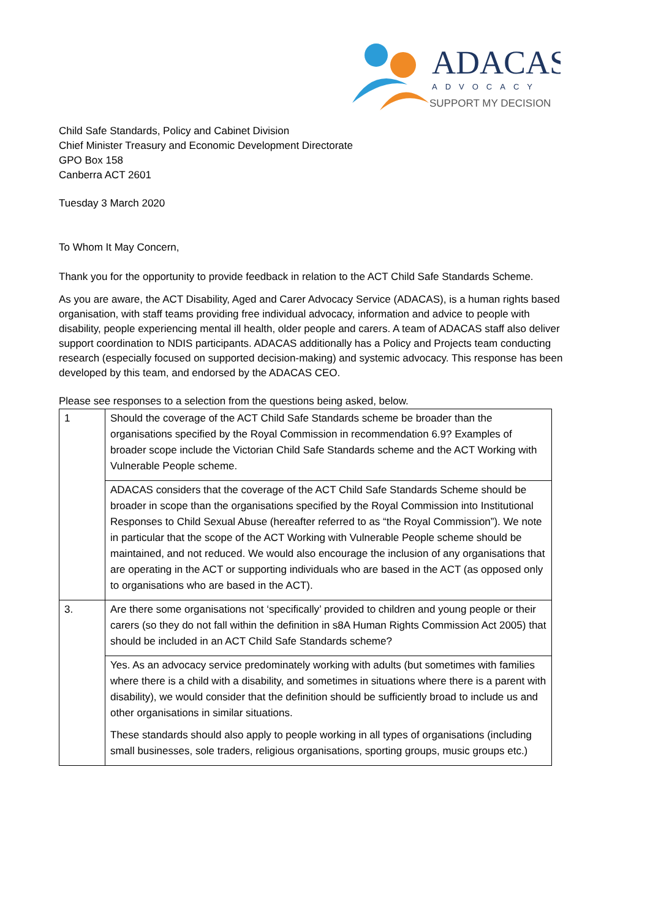ADACAS
ADVOCACY
SUPPORT MY DECISION
Child Safe Standards, Policy and Cabinet Division
Chief Minister Treasury and Economic Development Directorate
GPO Box 158
Canberra ACT 2601
Tuesday 3 March 2020
To Whom It May Concern,
Thank you for the opportunity to provide feedback in relation to the ACT Child Safe Standards Scheme.
As you are aware, the ACT Disability, Aged and Carer Advocacy Service (ADACAS), is a human rights based organisation, with staff teams providing free individual advocacy, information and advice to people with disability, people experiencing mental ill health, older people and carers. A team of ADACAS staff also deliver support coordination to NDIS participants. ADACAS additionally has a Policy and Projects team conducting research (especially focused on supported decision-making) and systemic advocacy. This response has been developed by this team, and endorsed by the ADACAS CEO.
Please see responses to a selection from the questions being asked, below.
| 1 | Should the coverage of the ACT Child Safe Standards scheme be broader than the organisations specified by the Royal Commission in recommendation 6.9? Examples of broader scope include the Victorian Child Safe Standards scheme and the ACT Working with Vulnerable People scheme. |
| | ADACAS considers that the coverage of the ACT Child Safe Standards Scheme should be broader in scope than the organisations specified by the Royal Commission into Institutional Responses to Child Sexual Abuse (hereafter referred to as “the Royal Commission”). We note in particular that the scope of the ACT Working with Vulnerable People scheme should be maintained, and not reduced. We would also encourage the inclusion of any organisations that are operating in the ACT or supporting individuals who are based in the ACT (as opposed only to organisations who are based in the ACT). |
| 3. | Are there some organisations not ‘specifically’ provided to children and young people or their carers (so they do not fall within the definition in s8A Human Rights Commission Act 2005) that should be included in an ACT Child Safe Standards scheme? |
| | Yes. As an advocacy service predominately working with adults (but sometimes with families where there is a child with a disability, and sometimes in situations where there is a parent with disability), we would consider that the definition should be sufficiently broad to include us and other organisations in similar situations. These standards should also apply to people working in all types of organisations (including small businesses, sole traders, religious organisations, sporting groups, music groups etc.) |